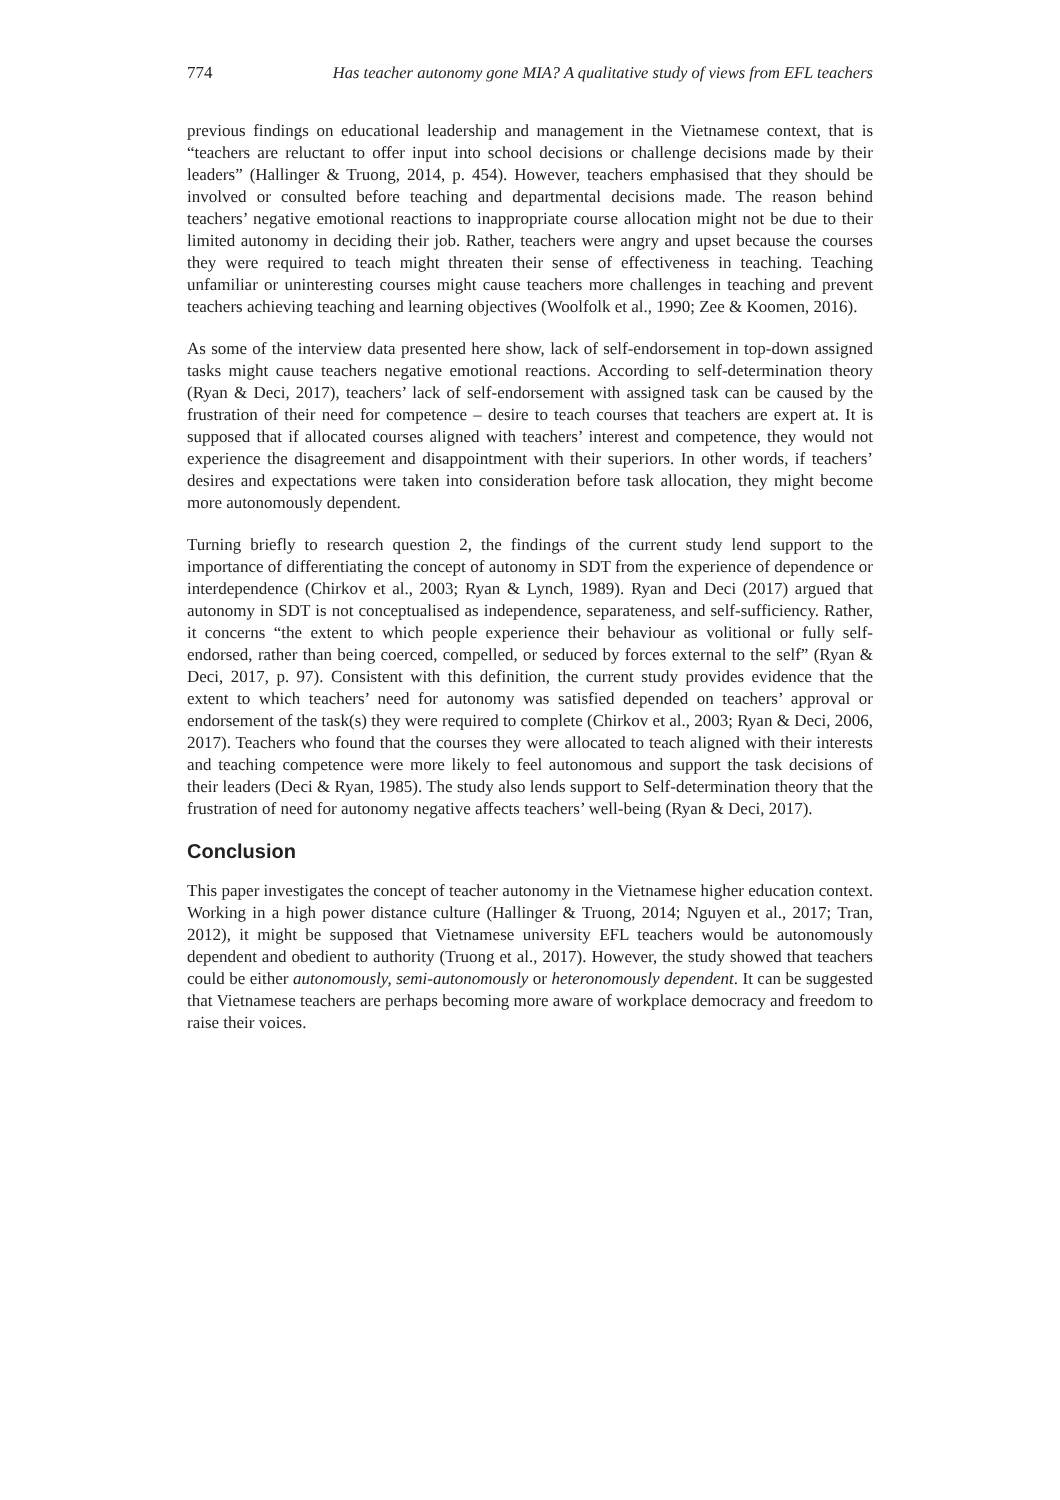774 Has teacher autonomy gone MIA? A qualitative study of views from EFL teachers
previous findings on educational leadership and management in the Vietnamese context, that is “teachers are reluctant to offer input into school decisions or challenge decisions made by their leaders” (Hallinger & Truong, 2014, p. 454). However, teachers emphasised that they should be involved or consulted before teaching and departmental decisions made. The reason behind teachers’ negative emotional reactions to inappropriate course allocation might not be due to their limited autonomy in deciding their job. Rather, teachers were angry and upset because the courses they were required to teach might threaten their sense of effectiveness in teaching. Teaching unfamiliar or uninteresting courses might cause teachers more challenges in teaching and prevent teachers achieving teaching and learning objectives (Woolfolk et al., 1990; Zee & Koomen, 2016).
As some of the interview data presented here show, lack of self-endorsement in top-down assigned tasks might cause teachers negative emotional reactions. According to self-determination theory (Ryan & Deci, 2017), teachers’ lack of self-endorsement with assigned task can be caused by the frustration of their need for competence – desire to teach courses that teachers are expert at. It is supposed that if allocated courses aligned with teachers’ interest and competence, they would not experience the disagreement and disappointment with their superiors. In other words, if teachers’ desires and expectations were taken into consideration before task allocation, they might become more autonomously dependent.
Turning briefly to research question 2, the findings of the current study lend support to the importance of differentiating the concept of autonomy in SDT from the experience of dependence or interdependence (Chirkov et al., 2003; Ryan & Lynch, 1989). Ryan and Deci (2017) argued that autonomy in SDT is not conceptualised as independence, separateness, and self-sufficiency. Rather, it concerns “the extent to which people experience their behaviour as volitional or fully self-endorsed, rather than being coerced, compelled, or seduced by forces external to the self” (Ryan & Deci, 2017, p. 97). Consistent with this definition, the current study provides evidence that the extent to which teachers’ need for autonomy was satisfied depended on teachers’ approval or endorsement of the task(s) they were required to complete (Chirkov et al., 2003; Ryan & Deci, 2006, 2017). Teachers who found that the courses they were allocated to teach aligned with their interests and teaching competence were more likely to feel autonomous and support the task decisions of their leaders (Deci & Ryan, 1985). The study also lends support to Self-determination theory that the frustration of need for autonomy negative affects teachers’ well-being (Ryan & Deci, 2017).
Conclusion
This paper investigates the concept of teacher autonomy in the Vietnamese higher education context. Working in a high power distance culture (Hallinger & Truong, 2014; Nguyen et al., 2017; Tran, 2012), it might be supposed that Vietnamese university EFL teachers would be autonomously dependent and obedient to authority (Truong et al., 2017). However, the study showed that teachers could be either autonomously, semi-autonomously or heteronomously dependent. It can be suggested that Vietnamese teachers are perhaps becoming more aware of workplace democracy and freedom to raise their voices.